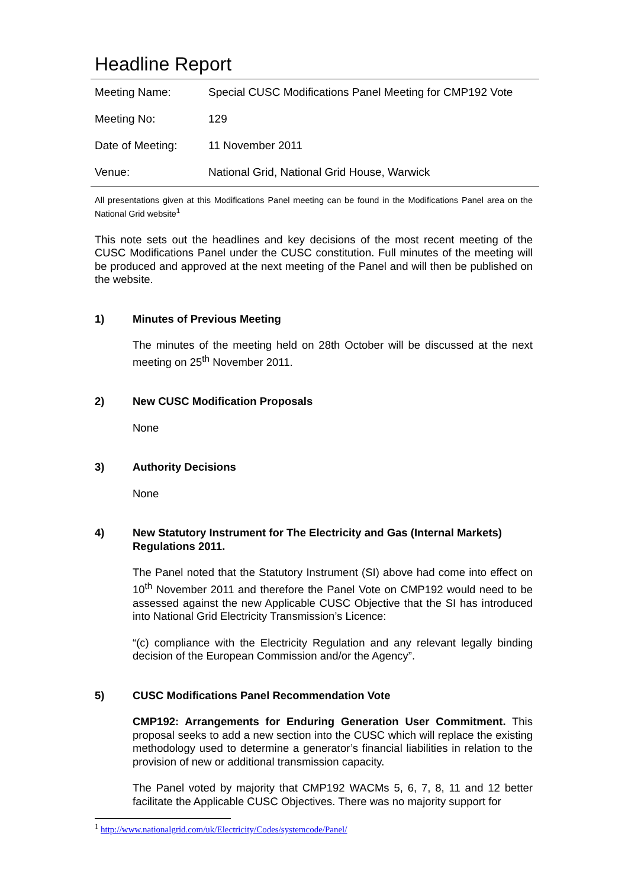Headline Report
| Meeting Name: | Special CUSC Modifications Panel Meeting for CMP192 Vote |
| Meeting No: | 129 |
| Date of Meeting: | 11 November 2011 |
| Venue: | National Grid, National Grid House, Warwick |
All presentations given at this Modifications Panel meeting can be found in the Modifications Panel area on the National Grid website<sup>1</sup>
This note sets out the headlines and key decisions of the most recent meeting of the CUSC Modifications Panel under the CUSC constitution. Full minutes of the meeting will be produced and approved at the next meeting of the Panel and will then be published on the website.
1) Minutes of Previous Meeting
The minutes of the meeting held on 28th October will be discussed at the next meeting on 25<sup>th</sup> November 2011.
2) New CUSC Modification Proposals
None
3) Authority Decisions
None
4) New Statutory Instrument for The Electricity and Gas (Internal Markets) Regulations 2011.
The Panel noted that the Statutory Instrument (SI) above had come into effect on 10<sup>th</sup> November 2011 and therefore the Panel Vote on CMP192 would need to be assessed against the new Applicable CUSC Objective that the SI has introduced into National Grid Electricity Transmission’s Licence:
“(c) compliance with the Electricity Regulation and any relevant legally binding decision of the European Commission and/or the Agency”.
5) CUSC Modifications Panel Recommendation Vote
CMP192: Arrangements for Enduring Generation User Commitment. This proposal seeks to add a new section into the CUSC which will replace the existing methodology used to determine a generator’s financial liabilities in relation to the provision of new or additional transmission capacity.
The Panel voted by majority that CMP192 WACMs 5, 6, 7, 8, 11 and 12 better facilitate the Applicable CUSC Objectives. There was no majority support for
<sup>1</sup> http://www.nationalgrid.com/uk/Electricity/Codes/systemcode/Panel/